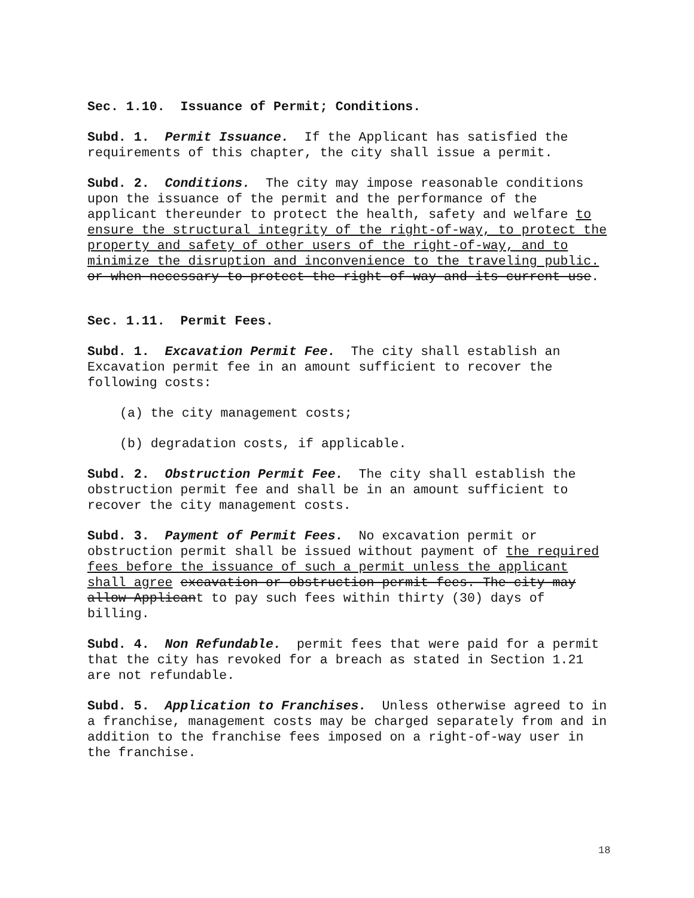Sec. 1.10. Issuance of Permit; Conditions.
Subd. 1. Permit Issuance. If the Applicant has satisfied the requirements of this chapter, the city shall issue a permit.
Subd. 2. Conditions. The city may impose reasonable conditions upon the issuance of the permit and the performance of the applicant thereunder to protect the health, safety and welfare to ensure the structural integrity of the right-of-way, to protect the property and safety of other users of the right-of-way, and to minimize the disruption and inconvenience to the traveling public. or when necessary to protect the right-of-way and its current use.
Sec. 1.11. Permit Fees.
Subd. 1. Excavation Permit Fee. The city shall establish an Excavation permit fee in an amount sufficient to recover the following costs:
(a) the city management costs;
(b) degradation costs, if applicable.
Subd. 2. Obstruction Permit Fee. The city shall establish the obstruction permit fee and shall be in an amount sufficient to recover the city management costs.
Subd. 3. Payment of Permit Fees. No excavation permit or obstruction permit shall be issued without payment of the required fees before the issuance of such a permit unless the applicant shall agree excavation or obstruction permit fees. The city may allow Applicant to pay such fees within thirty (30) days of billing.
Subd. 4. Non Refundable. permit fees that were paid for a permit that the city has revoked for a breach as stated in Section 1.21 are not refundable.
Subd. 5. Application to Franchises. Unless otherwise agreed to in a franchise, management costs may be charged separately from and in addition to the franchise fees imposed on a right-of-way user in the franchise.
18